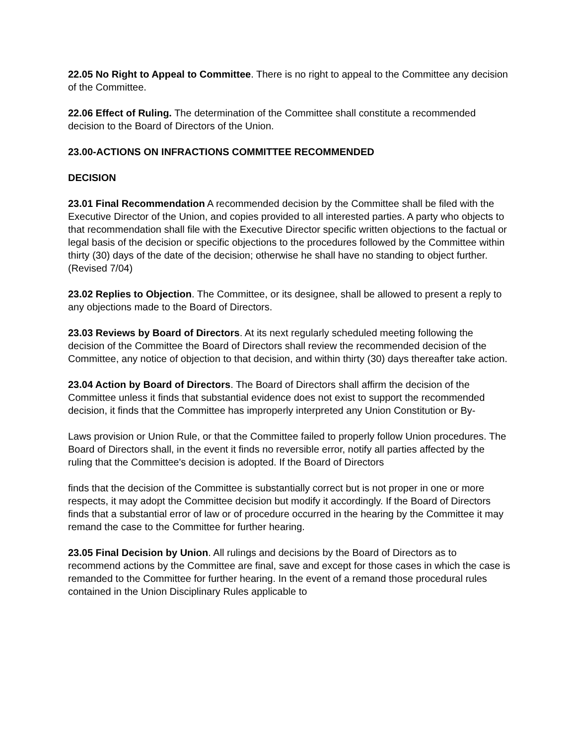22.05 No Right to Appeal to Committee. There is no right to appeal to the Committee any decision of the Committee.
22.06 Effect of Ruling. The determination of the Committee shall constitute a recommended decision to the Board of Directors of the Union.
23.00-ACTIONS ON INFRACTIONS COMMITTEE RECOMMENDED
DECISION
23.01 Final Recommendation A recommended decision by the Committee shall be filed with the Executive Director of the Union, and copies provided to all interested parties. A party who objects to that recommendation shall file with the Executive Director specific written objections to the factual or legal basis of the decision or specific objections to the procedures followed by the Committee within thirty (30) days of the date of the decision; otherwise he shall have no standing to object further. (Revised 7/04)
23.02 Replies to Objection. The Committee, or its designee, shall be allowed to present a reply to any objections made to the Board of Directors.
23.03 Reviews by Board of Directors. At its next regularly scheduled meeting following the decision of the Committee the Board of Directors shall review the recommended decision of the Committee, any notice of objection to that decision, and within thirty (30) days thereafter take action.
23.04 Action by Board of Directors. The Board of Directors shall affirm the decision of the Committee unless it finds that substantial evidence does not exist to support the recommended decision, it finds that the Committee has improperly interpreted any Union Constitution or By-
Laws provision or Union Rule, or that the Committee failed to properly follow Union procedures. The Board of Directors shall, in the event it finds no reversible error, notify all parties affected by the ruling that the Committee's decision is adopted. If the Board of Directors
finds that the decision of the Committee is substantially correct but is not proper in one or more respects, it may adopt the Committee decision but modify it accordingly. If the Board of Directors finds that a substantial error of law or of procedure occurred in the hearing by the Committee it may remand the case to the Committee for further hearing.
23.05 Final Decision by Union. All rulings and decisions by the Board of Directors as to recommend actions by the Committee are final, save and except for those cases in which the case is remanded to the Committee for further hearing. In the event of a remand those procedural rules contained in the Union Disciplinary Rules applicable to